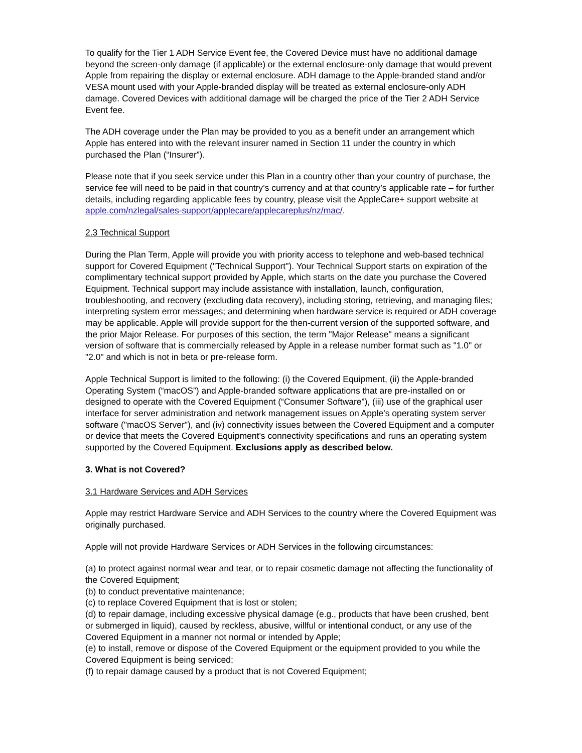To qualify for the Tier 1 ADH Service Event fee, the Covered Device must have no additional damage beyond the screen-only damage (if applicable) or the external enclosure-only damage that would prevent Apple from repairing the display or external enclosure. ADH damage to the Apple-branded stand and/or VESA mount used with your Apple-branded display will be treated as external enclosure-only ADH damage. Covered Devices with additional damage will be charged the price of the Tier 2 ADH Service Event fee.
The ADH coverage under the Plan may be provided to you as a benefit under an arrangement which Apple has entered into with the relevant insurer named in Section 11 under the country in which purchased the Plan (“Insurer”).
Please note that if you seek service under this Plan in a country other than your country of purchase, the service fee will need to be paid in that country’s currency and at that country’s applicable rate – for further details, including regarding applicable fees by country, please visit the AppleCare+ support website at apple.com/nzlegal/sales-support/applecare/applecareplus/nz/mac/.
2.3 Technical Support
During the Plan Term, Apple will provide you with priority access to telephone and web-based technical support for Covered Equipment ("Technical Support"). Your Technical Support starts on expiration of the complimentary technical support provided by Apple, which starts on the date you purchase the Covered Equipment. Technical support may include assistance with installation, launch, configuration, troubleshooting, and recovery (excluding data recovery), including storing, retrieving, and managing files; interpreting system error messages; and determining when hardware service is required or ADH coverage may be applicable. Apple will provide support for the then-current version of the supported software, and the prior Major Release. For purposes of this section, the term "Major Release" means a significant version of software that is commercially released by Apple in a release number format such as "1.0" or "2.0" and which is not in beta or pre-release form.
Apple Technical Support is limited to the following: (i) the Covered Equipment, (ii) the Apple-branded Operating System (“macOS”) and Apple-branded software applications that are pre-installed on or designed to operate with the Covered Equipment (“Consumer Software”), (iii) use of the graphical user interface for server administration and network management issues on Apple's operating system server software ("macOS Server"), and (iv) connectivity issues between the Covered Equipment and a computer or device that meets the Covered Equipment’s connectivity specifications and runs an operating system supported by the Covered Equipment. Exclusions apply as described below.
3. What is not Covered?
3.1 Hardware Services and ADH Services
Apple may restrict Hardware Service and ADH Services to the country where the Covered Equipment was originally purchased.
Apple will not provide Hardware Services or ADH Services in the following circumstances:
(a) to protect against normal wear and tear, or to repair cosmetic damage not affecting the functionality of the Covered Equipment;
(b) to conduct preventative maintenance;
(c) to replace Covered Equipment that is lost or stolen;
(d) to repair damage, including excessive physical damage (e.g., products that have been crushed, bent or submerged in liquid), caused by reckless, abusive, willful or intentional conduct, or any use of the Covered Equipment in a manner not normal or intended by Apple;
(e) to install, remove or dispose of the Covered Equipment or the equipment provided to you while the Covered Equipment is being serviced;
(f) to repair damage caused by a product that is not Covered Equipment;